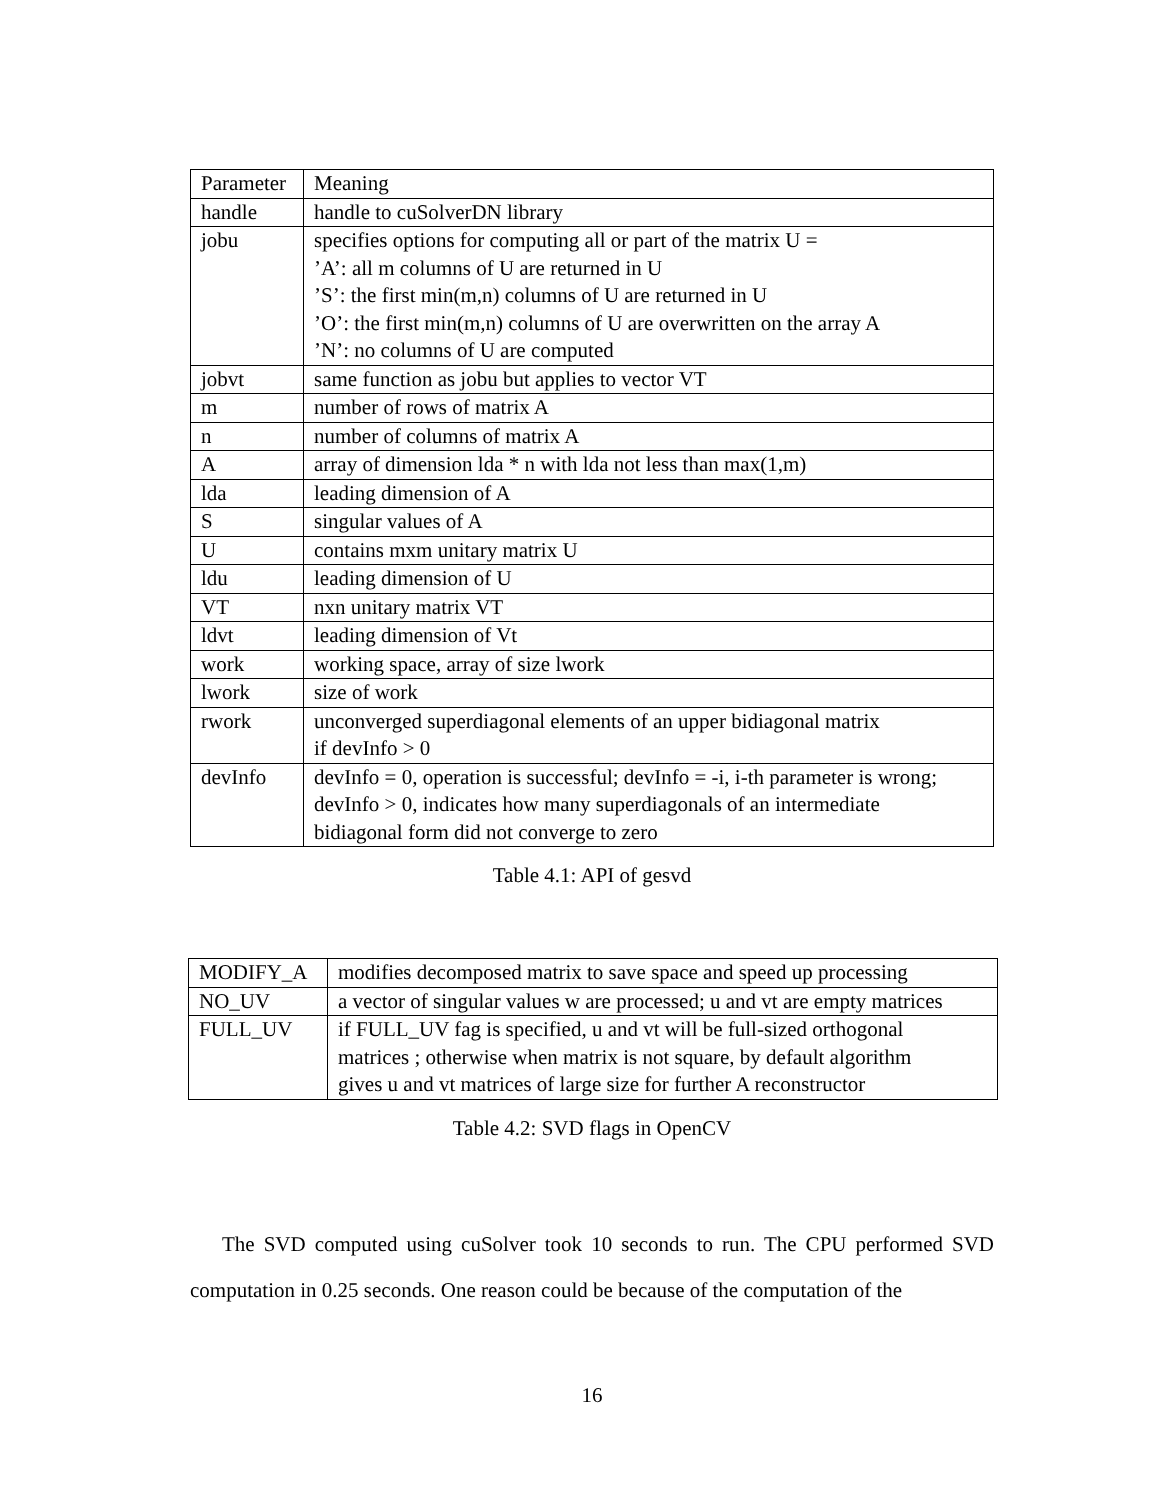| Parameter | Meaning |
| handle | handle to cuSolverDN library |
| jobu | specifies options for computing all or part of the matrix U = ’A’: all m columns of U are returned in U ’S’: the first min(m,n) columns of U are returned in U ’O’: the first min(m,n) columns of U are overwritten on the array A ’N’: no columns of U are computed |
| jobvt | same function as jobu but applies to vector VT |
| m | number of rows of matrix A |
| n | number of columns of matrix A |
| A | array of dimension lda * n with lda not less than max(1,m) |
| lda | leading dimension of A |
| S | singular values of A |
| U | contains mxm unitary matrix U |
| ldu | leading dimension of U |
| VT | nxn unitary matrix VT |
| ldvt | leading dimension of Vt |
| work | working space, array of size lwork |
| lwork | size of work |
| rwork | unconverged superdiagonal elements of an upper bidiagonal matrix if devInfo > 0 |
| devInfo | devInfo = 0, operation is successful; devInfo = -i, i-th parameter is wrong; devInfo > 0, indicates how many superdiagonals of an intermediate bidiagonal form did not converge to zero |
Table 4.1: API of gesvd
| MODIFY_A | modifies decomposed matrix to save space and speed up processing |
| NO_UV | a vector of singular values w are processed; u and vt are empty matrices |
| FULL_UV | if FULL_UV fag is specified, u and vt will be full-sized orthogonal matrices ; otherwise when matrix is not square, by default algorithm gives u and vt matrices of large size for further A reconstructor |
Table 4.2: SVD flags in OpenCV
The SVD computed using cuSolver took 10 seconds to run. The CPU performed SVD computation in 0.25 seconds. One reason could be because of the computation of the
16